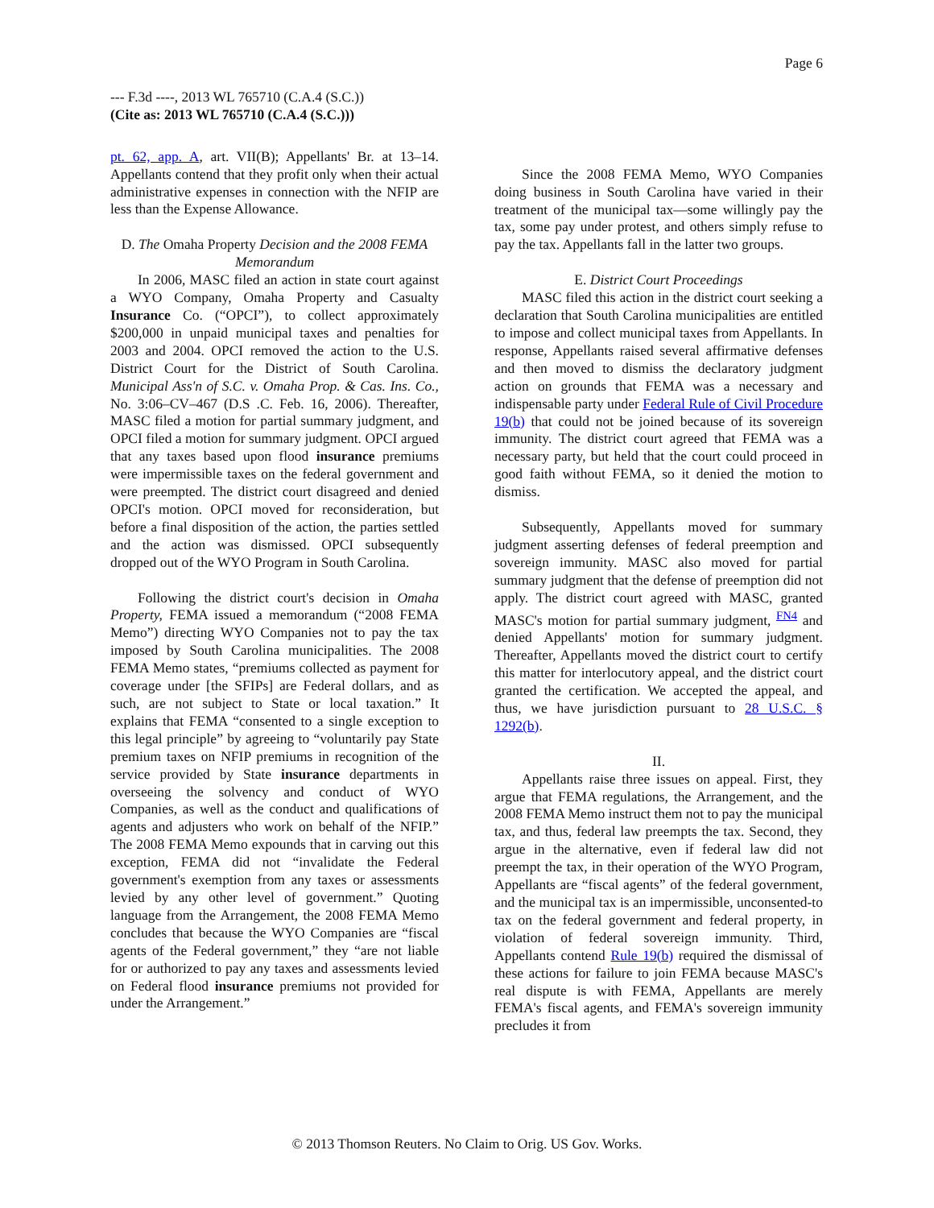Page 6
--- F.3d ----, 2013 WL 765710 (C.A.4 (S.C.))
(Cite as: 2013 WL 765710 (C.A.4 (S.C.)))
pt. 62, app. A, art. VII(B); Appellants' Br. at 13–14. Appellants contend that they profit only when their actual administrative expenses in connection with the NFIP are less than the Expense Allowance.
D. The Omaha Property Decision and the 2008 FEMA Memorandum
In 2006, MASC filed an action in state court against a WYO Company, Omaha Property and Casualty Insurance Co. (“OPCI”), to collect approximately $200,000 in unpaid municipal taxes and penalties for 2003 and 2004. OPCI removed the action to the U.S. District Court for the District of South Carolina. Municipal Ass'n of S.C. v. Omaha Prop. & Cas. Ins. Co., No. 3:06–CV–467 (D.S .C. Feb. 16, 2006). Thereafter, MASC filed a motion for partial summary judgment, and OPCI filed a motion for summary judgment. OPCI argued that any taxes based upon flood insurance premiums were impermissible taxes on the federal government and were preempted. The district court disagreed and denied OPCI's motion. OPCI moved for reconsideration, but before a final disposition of the action, the parties settled and the action was dismissed. OPCI subsequently dropped out of the WYO Program in South Carolina.
Following the district court's decision in Omaha Property, FEMA issued a memorandum (“2008 FEMA Memo”) directing WYO Companies not to pay the tax imposed by South Carolina municipalities. The 2008 FEMA Memo states, “premiums collected as payment for coverage under [the SFIPs] are Federal dollars, and as such, are not subject to State or local taxation.” It explains that FEMA “consented to a single exception to this legal principle” by agreeing to “voluntarily pay State premium taxes on NFIP premiums in recognition of the service provided by State insurance departments in overseeing the solvency and conduct of WYO Companies, as well as the conduct and qualifications of agents and adjusters who work on behalf of the NFIP.” The 2008 FEMA Memo expounds that in carving out this exception, FEMA did not “invalidate the Federal government's exemption from any taxes or assessments levied by any other level of government.” Quoting language from the Arrangement, the 2008 FEMA Memo concludes that because the WYO Companies are “fiscal agents of the Federal government,” they “are not liable for or authorized to pay any taxes and assessments levied on Federal flood insurance premiums not provided for under the Arrangement.”
Since the 2008 FEMA Memo, WYO Companies doing business in South Carolina have varied in their treatment of the municipal tax—some willingly pay the tax, some pay under protest, and others simply refuse to pay the tax. Appellants fall in the latter two groups.
E. District Court Proceedings
MASC filed this action in the district court seeking a declaration that South Carolina municipalities are entitled to impose and collect municipal taxes from Appellants. In response, Appellants raised several affirmative defenses and then moved to dismiss the declaratory judgment action on grounds that FEMA was a necessary and indispensable party under Federal Rule of Civil Procedure 19(b) that could not be joined because of its sovereign immunity. The district court agreed that FEMA was a necessary party, but held that the court could proceed in good faith without FEMA, so it denied the motion to dismiss.
Subsequently, Appellants moved for summary judgment asserting defenses of federal preemption and sovereign immunity. MASC also moved for partial summary judgment that the defense of preemption did not apply. The district court agreed with MASC, granted MASC's motion for partial summary judgment, <sup>FN4</sup> and denied Appellants' motion for summary judgment. Thereafter, Appellants moved the district court to certify this matter for interlocutory appeal, and the district court granted the certification. We accepted the appeal, and thus, we have jurisdiction pursuant to 28 U.S.C. § 1292(b).
II.
Appellants raise three issues on appeal. First, they argue that FEMA regulations, the Arrangement, and the 2008 FEMA Memo instruct them not to pay the municipal tax, and thus, federal law preempts the tax. Second, they argue in the alternative, even if federal law did not preempt the tax, in their operation of the WYO Program, Appellants are “fiscal agents” of the federal government, and the municipal tax is an impermissible, unconsented-to tax on the federal government and federal property, in violation of federal sovereign immunity. Third, Appellants contend Rule 19(b) required the dismissal of these actions for failure to join FEMA because MASC's real dispute is with FEMA, Appellants are merely FEMA's fiscal agents, and FEMA's sovereign immunity precludes it from
© 2013 Thomson Reuters. No Claim to Orig. US Gov. Works.